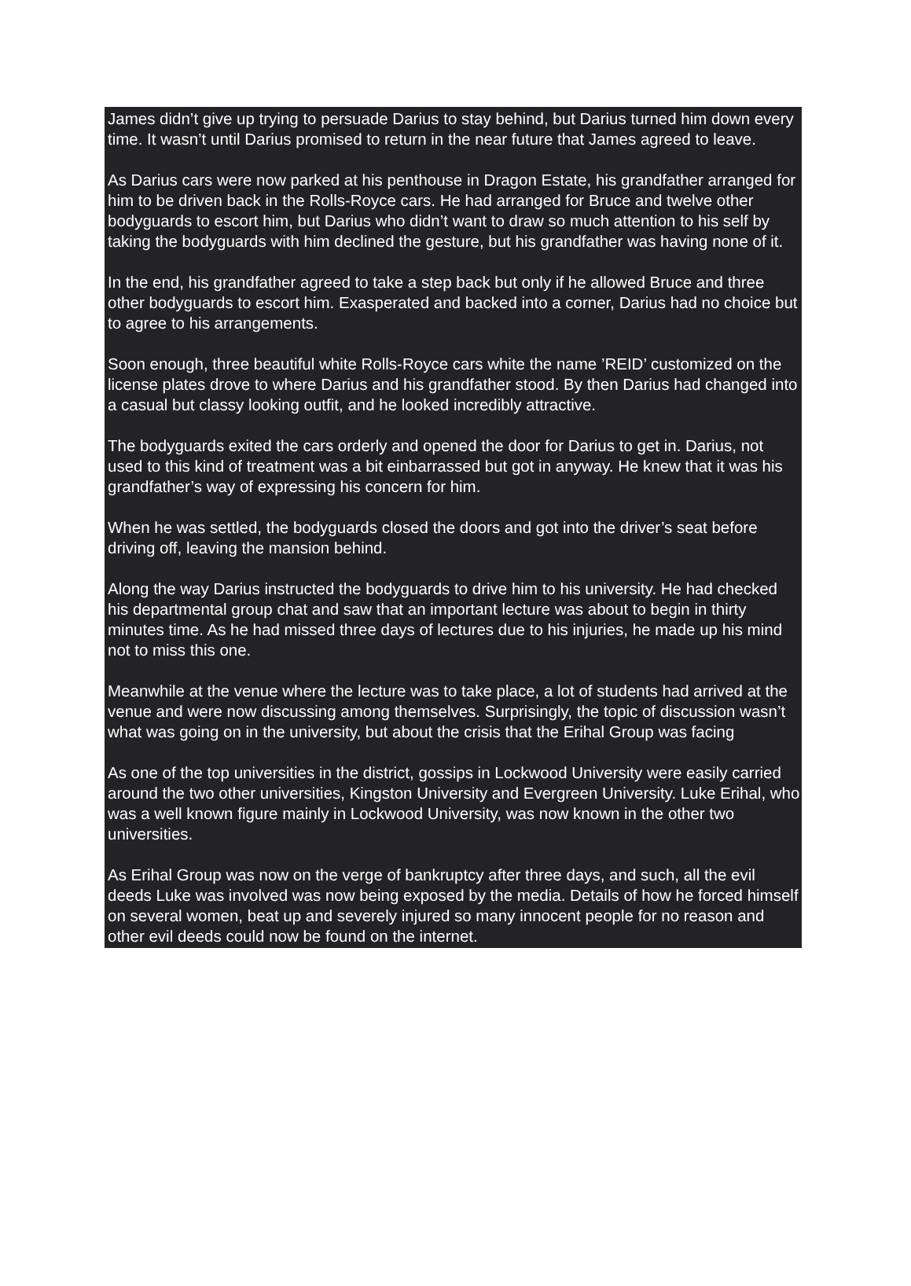James didn’t give up trying to persuade Darius to stay behind, but Darius turned him down every time. It wasn’t until Darius promised to return in the near future that James agreed to leave.
As Darius cars were now parked at his penthouse in Dragon Estate, his grandfather arranged for him to be driven back in the Rolls-Royce cars. He had arranged for Bruce and twelve other bodyguards to escort him, but Darius who didn’t want to draw so much attention to his self by taking the bodyguards with him declined the gesture, but his grandfather was having none of it.
In the end, his grandfather agreed to take a step back but only if he allowed Bruce and three other bodyguards to escort him. Exasperated and backed into a corner, Darius had no choice but to agree to his arrangements.
Soon enough, three beautiful white Rolls-Royce cars white the name ’REID’ customized on the license plates drove to where Darius and his grandfather stood. By then Darius had changed into a casual but classy looking outfit, and he looked incredibly attractive.
The bodyguards exited the cars orderly and opened the door for Darius to get in. Darius, not used to this kind of treatment was a bit einbarrassed but got in anyway. He knew that it was his grandfather’s way of expressing his concern for him.
When he was settled, the bodyguards closed the doors and got into the driver’s seat before driving off, leaving the mansion behind.
Along the way Darius instructed the bodyguards to drive him to his university. He had checked his departmental group chat and saw that an important lecture was about to begin in thirty minutes time. As he had missed three days of lectures due to his injuries, he made up his mind not to miss this one.
Meanwhile at the venue where the lecture was to take place, a lot of students had arrived at the venue and were now discussing among themselves. Surprisingly, the topic of discussion wasn’t what was going on in the university, but about the crisis that the Erihal Group was facing
As one of the top universities in the district, gossips in Lockwood University were easily carried around the two other universities, Kingston University and Evergreen University. Luke Erihal, who was a well known figure mainly in Lockwood University, was now known in the other two universities.
As Erihal Group was now on the verge of bankruptcy after three days, and such, all the evil deeds Luke was involved was now being exposed by the media. Details of how he forced himself on several women, beat up and severely injured so many innocent people for no reason and other evil deeds could now be found on the internet.